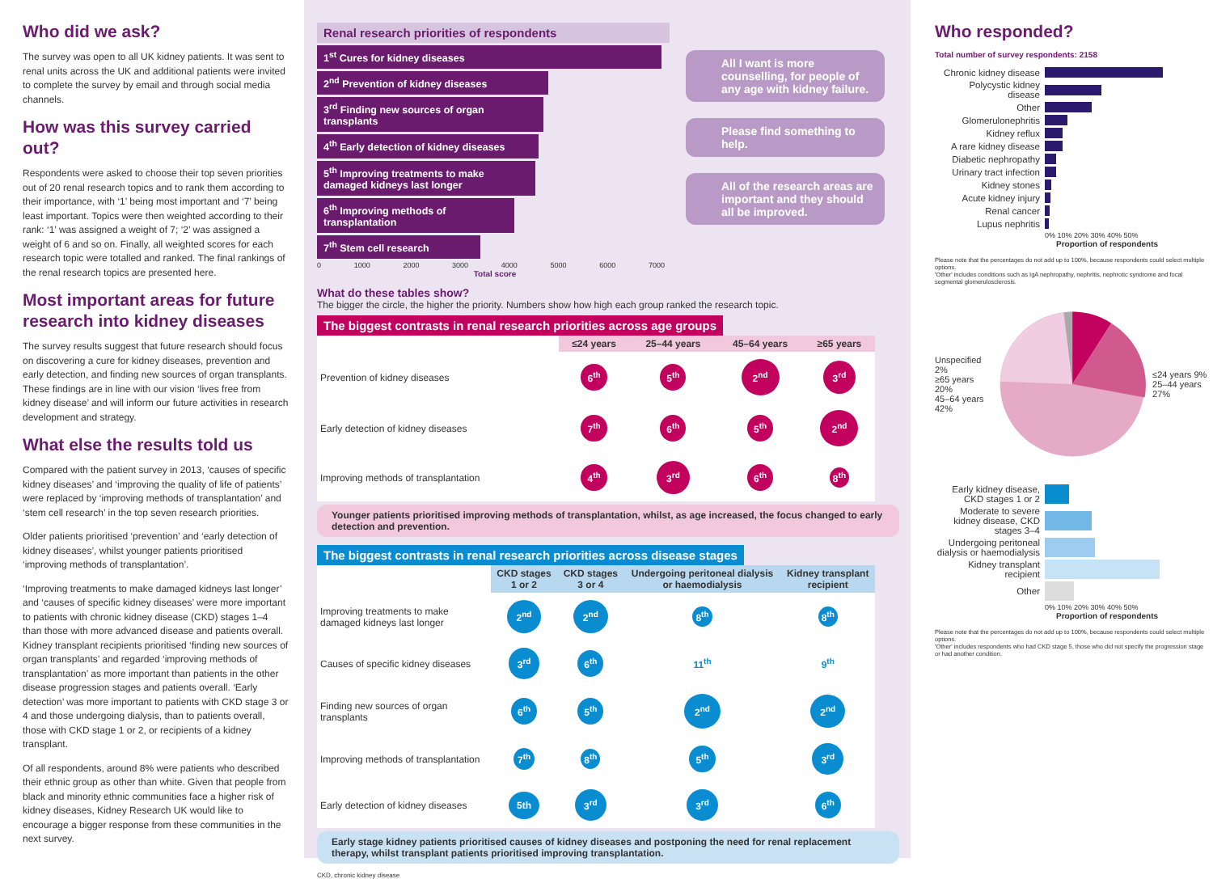Who did we ask?
The survey was open to all UK kidney patients. It was sent to renal units across the UK and additional patients were invited to complete the survey by email and through social media channels.
How was this survey carried out?
Respondents were asked to choose their top seven priorities out of 20 renal research topics and to rank them according to their importance, with ‘1’ being most important and ‘7’ being least important. Topics were then weighted according to their rank: ‘1’ was assigned a weight of 7; ‘2’ was assigned a weight of 6 and so on. Finally, all weighted scores for each research topic were totalled and ranked. The final rankings of the renal research topics are presented here.
Most important areas for future research into kidney diseases
The survey results suggest that future research should focus on discovering a cure for kidney diseases, prevention and early detection, and finding new sources of organ transplants. These findings are in line with our vision ‘lives free from kidney disease’ and will inform our future activities in research development and strategy.
What else the results told us
Compared with the patient survey in 2013, ‘causes of specific kidney diseases’ and ‘improving the quality of life of patients’ were replaced by ‘improving methods of transplantation’ and ‘stem cell research’ in the top seven research priorities.
Older patients prioritised ‘prevention’ and ‘early detection of kidney diseases’, whilst younger patients prioritised ‘improving methods of transplantation’.
‘Improving treatments to make damaged kidneys last longer’ and ‘causes of specific kidney diseases’ were more important to patients with chronic kidney disease (CKD) stages 1–4 than those with more advanced disease and patients overall. Kidney transplant recipients prioritised ‘finding new sources of organ transplants’ and regarded ‘improving methods of transplantation’ as more important than patients in the other disease progression stages and patients overall. ‘Early detection’ was more important to patients with CKD stage 3 or 4 and those undergoing dialysis, than to patients overall, those with CKD stage 1 or 2, or recipients of a kidney transplant.
Of all respondents, around 8% were patients who described their ethnic group as other than white. Given that people from black and minority ethnic communities face a higher risk of kidney diseases, Kidney Research UK would like to encourage a bigger response from these communities in the next survey.
Renal research priorities of respondents
1<sup>st</sup> Cures for kidney diseases
2<sup>nd</sup> Prevention of kidney diseases
3<sup>rd</sup> Finding new sources of organ transplants
4<sup>th</sup> Early detection of kidney diseases
5<sup>th</sup> Improving treatments to make damaged kidneys last longer
6<sup>th</sup> Improving methods of transplantation
7<sup>th</sup> Stem cell research
0 1000 2000 3000 4000 5000 6000 7000
Total score
All I want is more counselling, for people of any age with kidney failure.
Please find something to help.
All of the research areas are important and they should all be improved.
What do these tables show?
The bigger the circle, the higher the priority. Numbers show how high each group ranked the research topic.
The biggest contrasts in renal research priorities across age groups
| | ≤24 years | 25–44 years | 45–64 years | ≥65 years |
| --- | --- | --- | --- | --- |
| Prevention of kidney diseases | 6<sup>th</sup> | 5<sup>th</sup> | 2<sup>nd</sup> | 3<sup>rd</sup> |
| Early detection of kidney diseases | 7<sup>th</sup> | 6<sup>th</sup> | 5<sup>th</sup> | 2<sup>nd</sup> |
| Improving methods of transplantation | 4<sup>th</sup> | 3<sup>rd</sup> | 6<sup>th</sup> | 8<sup>th</sup> |
Younger patients prioritised improving methods of transplantation, whilst, as age increased, the focus changed to early detection and prevention.
The biggest contrasts in renal research priorities across disease stages
| | CKD stages 1 or 2 | CKD stages 3 or 4 | Undergoing peritoneal dialysis or haemodialysis | Kidney transplant recipient |
| --- | --- | --- | --- | --- |
| Improving treatments to make damaged kidneys last longer | 2<sup>nd</sup> | 2<sup>nd</sup> | 8<sup>th</sup> | 8<sup>th</sup> |
| Causes of specific kidney diseases | 3<sup>rd</sup> | 6<sup>th</sup> | 11<sup>th</sup> | 9<sup>th</sup> |
| Finding new sources of organ transplants | 6<sup>th</sup> | 5<sup>th</sup> | 2<sup>nd</sup> | 2<sup>nd</sup> |
| Improving methods of transplantation | 7<sup>th</sup> | 8<sup>th</sup> | 5<sup>th</sup> | 3<sup>rd</sup> |
| Early detection of kidney diseases | 5th | 3<sup>rd</sup> | 3<sup>rd</sup> | 6<sup>th</sup> |
Early stage kidney patients prioritised causes of kidney diseases and postponing the need for renal replacement therapy, whilst transplant patients prioritised improving transplantation.
CKD, chronic kidney disease
Who responded?
Total number of survey respondents: 2158
Chronic kidney disease
Polycystic kidney disease
Other
Glomerulonephritis
Kidney reflux
A rare kidney disease
Diabetic nephropathy
Urinary tract infection
Kidney stones
Acute kidney injury
Renal cancer
Lupus nephritis
0% 10% 20% 30% 40% 50%
Proportion of respondents
Please note that the percentages do not add up to 100%, because respondents could select multiple options.
'Other' includes conditions such as IgA nephropathy, nephritis, nephrotic syndrome and focal segmental glomerulosclerosis.
Unspecified 2%
≥65 years 20%
45–64 years 42%
≤24 years 9%
25–44 years 27%
Early kidney disease, CKD stages 1 or 2
Moderate to severe kidney disease, CKD stages 3–4
Undergoing peritoneal dialysis or haemodialysis
Kidney transplant recipient
Other
0% 10% 20% 30% 40% 50%
Proportion of respondents
Please note that the percentages do not add up to 100%, because respondents could select multiple options.
'Other' includes respondents who had CKD stage 5, those who did not specify the progression stage or had another condition.